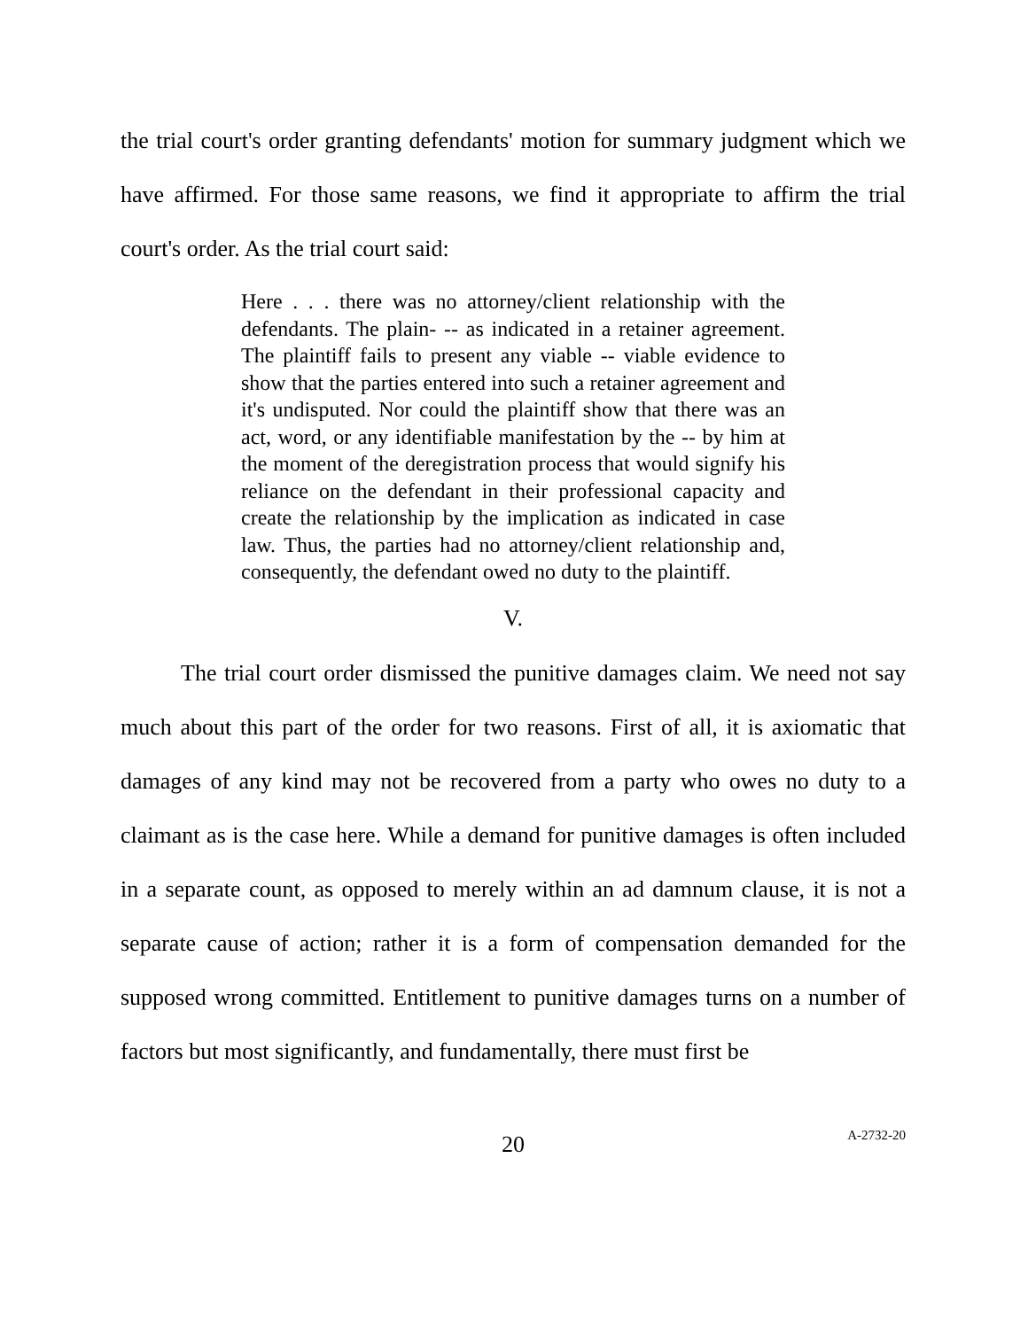the trial court's order granting defendants' motion for summary judgment which we have affirmed. For those same reasons, we find it appropriate to affirm the trial court's order. As the trial court said:
Here . . . there was no attorney/client relationship with the defendants. The plain- -- as indicated in a retainer agreement. The plaintiff fails to present any viable -- viable evidence to show that the parties entered into such a retainer agreement and it's undisputed. Nor could the plaintiff show that there was an act, word, or any identifiable manifestation by the -- by him at the moment of the deregistration process that would signify his reliance on the defendant in their professional capacity and create the relationship by the implication as indicated in case law. Thus, the parties had no attorney/client relationship and, consequently, the defendant owed no duty to the plaintiff.
V.
The trial court order dismissed the punitive damages claim. We need not say much about this part of the order for two reasons. First of all, it is axiomatic that damages of any kind may not be recovered from a party who owes no duty to a claimant as is the case here. While a demand for punitive damages is often included in a separate count, as opposed to merely within an ad damnum clause, it is not a separate cause of action; rather it is a form of compensation demanded for the supposed wrong committed. Entitlement to punitive damages turns on a number of factors but most significantly, and fundamentally, there must first be
20 A-2732-20